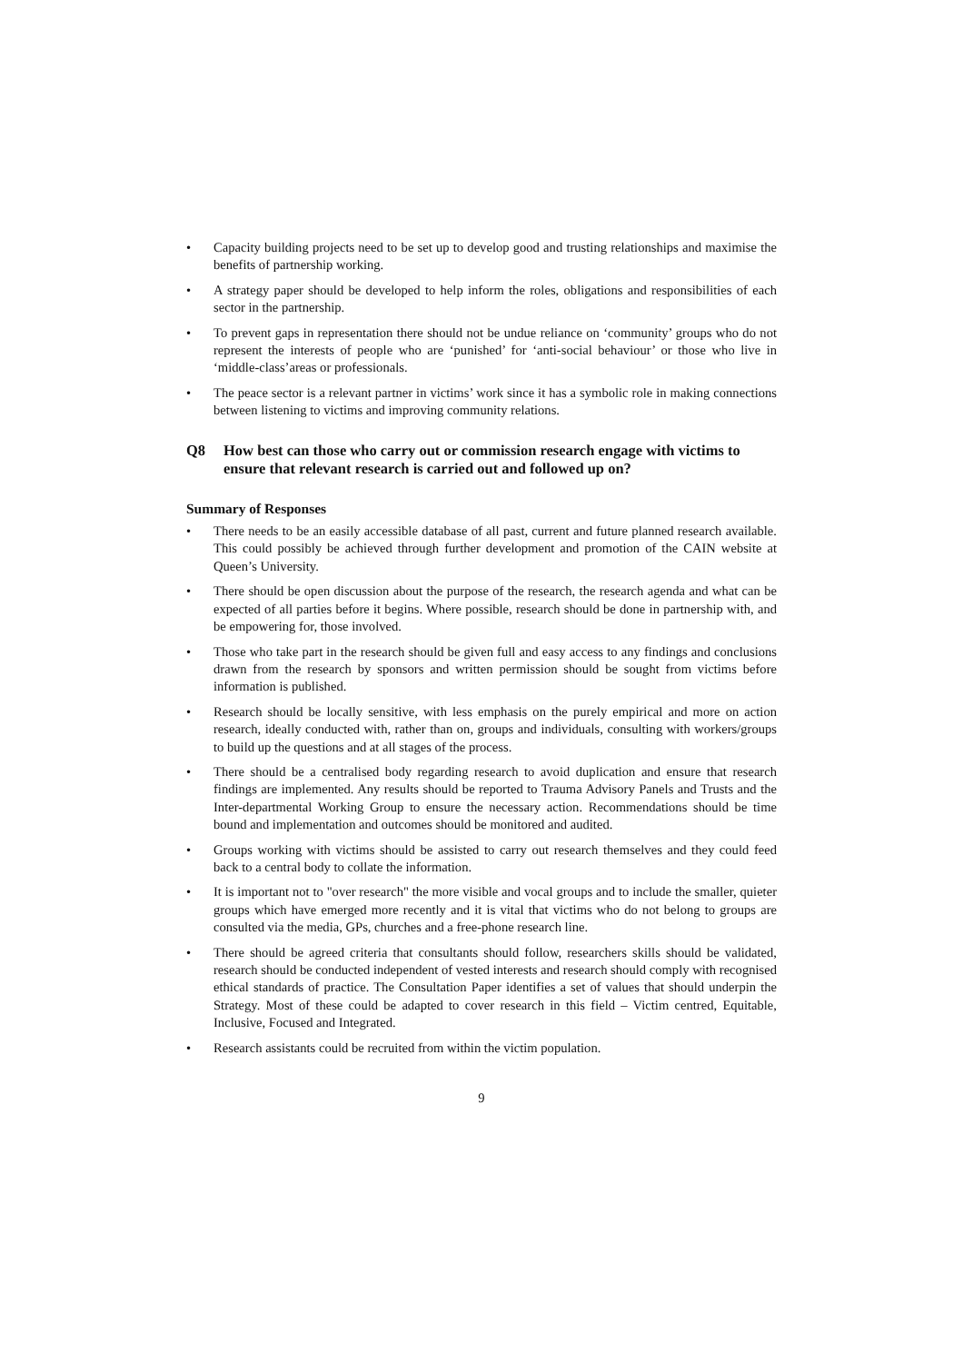• Capacity building projects need to be set up to develop good and trusting relationships and maximise the benefits of partnership working.
• A strategy paper should be developed to help inform the roles, obligations and responsibilities of each sector in the partnership.
• To prevent gaps in representation there should not be undue reliance on ‘community’ groups who do not represent the interests of people who are ‘punished’ for ‘anti-social behaviour’ or those who live in ‘middle-class’areas or professionals.
• The peace sector is a relevant partner in victims’ work since it has a symbolic role in making connections between listening to victims and improving community relations.
Q8 How best can those who carry out or commission research engage with victims to ensure that relevant research is carried out and followed up on?
Summary of Responses
• There needs to be an easily accessible database of all past, current and future planned research available. This could possibly be achieved through further development and promotion of the CAIN website at Queen’s University.
• There should be open discussion about the purpose of the research, the research agenda and what can be expected of all parties before it begins. Where possible, research should be done in partnership with, and be empowering for, those involved.
• Those who take part in the research should be given full and easy access to any findings and conclusions drawn from the research by sponsors and written permission should be sought from victims before information is published.
• Research should be locally sensitive, with less emphasis on the purely empirical and more on action research, ideally conducted with, rather than on, groups and individuals, consulting with workers/groups to build up the questions and at all stages of the process.
• There should be a centralised body regarding research to avoid duplication and ensure that research findings are implemented. Any results should be reported to Trauma Advisory Panels and Trusts and the Inter-departmental Working Group to ensure the necessary action. Recommendations should be time bound and implementation and outcomes should be monitored and audited.
• Groups working with victims should be assisted to carry out research themselves and they could feed back to a central body to collate the information.
• It is important not to "over research" the more visible and vocal groups and to include the smaller, quieter groups which have emerged more recently and it is vital that victims who do not belong to groups are consulted via the media, GPs, churches and a free-phone research line.
• There should be agreed criteria that consultants should follow, researchers skills should be validated, research should be conducted independent of vested interests and research should comply with recognised ethical standards of practice. The Consultation Paper identifies a set of values that should underpin the Strategy. Most of these could be adapted to cover research in this field – Victim centred, Equitable, Inclusive, Focused and Integrated.
• Research assistants could be recruited from within the victim population.
9